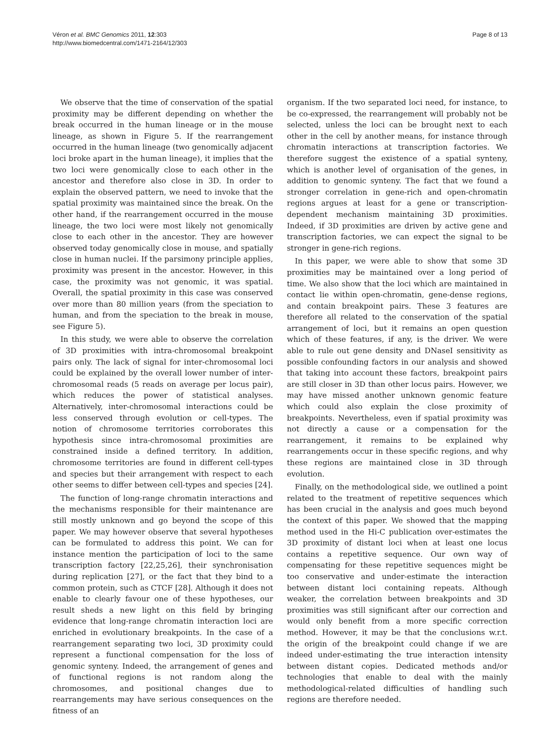Véron et al. BMC Genomics 2011, 12:303
http://www.biomedcentral.com/1471-2164/12/303
Page 8 of 13
We observe that the time of conservation of the spatial proximity may be different depending on whether the break occurred in the human lineage or in the mouse lineage, as shown in Figure 5. If the rearrangement occurred in the human lineage (two genomically adjacent loci broke apart in the human lineage), it implies that the two loci were genomically close to each other in the ancestor and therefore also close in 3D. In order to explain the observed pattern, we need to invoke that the spatial proximity was maintained since the break. On the other hand, if the rearrangement occurred in the mouse lineage, the two loci were most likely not genomically close to each other in the ancestor. They are however observed today genomically close in mouse, and spatially close in human nuclei. If the parsimony principle applies, proximity was present in the ancestor. However, in this case, the proximity was not genomic, it was spatial. Overall, the spatial proximity in this case was conserved over more than 80 million years (from the speciation to human, and from the speciation to the break in mouse, see Figure 5).
In this study, we were able to observe the correlation of 3D proximities with intra-chromosomal breakpoint pairs only. The lack of signal for inter-chromosomal loci could be explained by the overall lower number of inter-chromosomal reads (5 reads on average per locus pair), which reduces the power of statistical analyses. Alternatively, inter-chromosomal interactions could be less conserved through evolution or cell-types. The notion of chromosome territories corroborates this hypothesis since intra-chromosomal proximities are constrained inside a defined territory. In addition, chromosome territories are found in different cell-types and species but their arrangement with respect to each other seems to differ between cell-types and species [24].
The function of long-range chromatin interactions and the mechanisms responsible for their maintenance are still mostly unknown and go beyond the scope of this paper. We may however observe that several hypotheses can be formulated to address this point. We can for instance mention the participation of loci to the same transcription factory [22,25,26], their synchronisation during replication [27], or the fact that they bind to a common protein, such as CTCF [28]. Although it does not enable to clearly favour one of these hypotheses, our result sheds a new light on this field by bringing evidence that long-range chromatin interaction loci are enriched in evolutionary breakpoints. In the case of a rearrangement separating two loci, 3D proximity could represent a functional compensation for the loss of genomic synteny. Indeed, the arrangement of genes and of functional regions is not random along the chromosomes, and positional changes due to rearrangements may have serious consequences on the fitness of an
organism. If the two separated loci need, for instance, to be co-expressed, the rearrangement will probably not be selected, unless the loci can be brought next to each other in the cell by another means, for instance through chromatin interactions at transcription factories. We therefore suggest the existence of a spatial synteny, which is another level of organisation of the genes, in addition to genomic synteny. The fact that we found a stronger correlation in gene-rich and open-chromatin regions argues at least for a gene or transcription-dependent mechanism maintaining 3D proximities. Indeed, if 3D proximities are driven by active gene and transcription factories, we can expect the signal to be stronger in gene-rich regions.
In this paper, we were able to show that some 3D proximities may be maintained over a long period of time. We also show that the loci which are maintained in contact lie within open-chromatin, gene-dense regions, and contain breakpoint pairs. These 3 features are therefore all related to the conservation of the spatial arrangement of loci, but it remains an open question which of these features, if any, is the driver. We were able to rule out gene density and DNaseI sensitivity as possible confounding factors in our analysis and showed that taking into account these factors, breakpoint pairs are still closer in 3D than other locus pairs. However, we may have missed another unknown genomic feature which could also explain the close proximity of breakpoints. Nevertheless, even if spatial proximity was not directly a cause or a compensation for the rearrangement, it remains to be explained why rearrangements occur in these specific regions, and why these regions are maintained close in 3D through evolution.
Finally, on the methodological side, we outlined a point related to the treatment of repetitive sequences which has been crucial in the analysis and goes much beyond the context of this paper. We showed that the mapping method used in the Hi-C publication over-estimates the 3D proximity of distant loci when at least one locus contains a repetitive sequence. Our own way of compensating for these repetitive sequences might be too conservative and under-estimate the interaction between distant loci containing repeats. Although weaker, the correlation between breakpoints and 3D proximities was still significant after our correction and would only benefit from a more specific correction method. However, it may be that the conclusions w.r.t. the origin of the breakpoint could change if we are indeed under-estimating the true interaction intensity between distant copies. Dedicated methods and/or technologies that enable to deal with the mainly methodological-related difficulties of handling such regions are therefore needed.